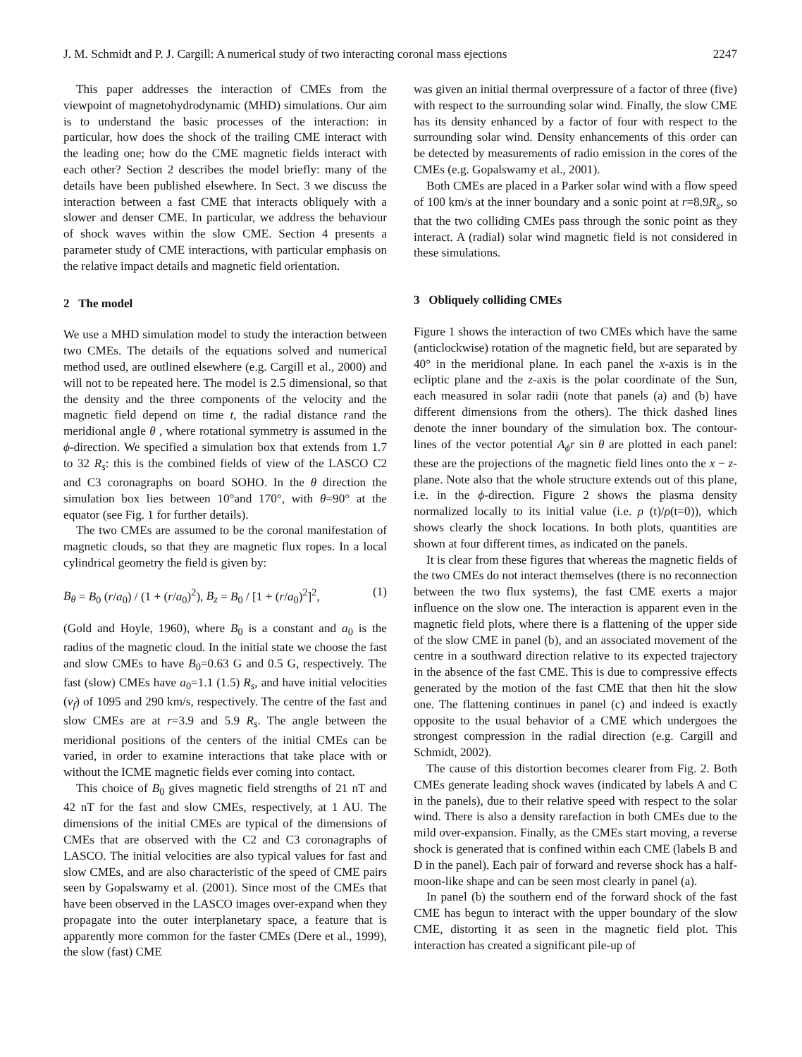J. M. Schmidt and P. J. Cargill: A numerical study of two interacting coronal mass ejections 2247
This paper addresses the interaction of CMEs from the viewpoint of magnetohydrodynamic (MHD) simulations. Our aim is to understand the basic processes of the interaction: in particular, how does the shock of the trailing CME interact with the leading one; how do the CME magnetic fields interact with each other? Section 2 describes the model briefly: many of the details have been published elsewhere. In Sect. 3 we discuss the interaction between a fast CME that interacts obliquely with a slower and denser CME. In particular, we address the behaviour of shock waves within the slow CME. Section 4 presents a parameter study of CME interactions, with particular emphasis on the relative impact details and magnetic field orientation.
2 The model
We use a MHD simulation model to study the interaction between two CMEs. The details of the equations solved and numerical method used, are outlined elsewhere (e.g. Cargill et al., 2000) and will not to be repeated here. The model is 2.5 dimensional, so that the density and the three components of the velocity and the magnetic field depend on time t, the radial distance rand the meridional angle θ , where rotational symmetry is assumed in the ϕ-direction. We specified a simulation box that extends from 1.7 to 32 R<sub>s</sub>: this is the combined fields of view of the LASCO C2 and C3 coronagraphs on board SOHO. In the θ direction the simulation box lies between 10°and 170°, with θ=90° at the equator (see Fig. 1 for further details).
The two CMEs are assumed to be the coronal manifestation of magnetic clouds, so that they are magnetic flux ropes. In a local cylindrical geometry the field is given by:
B<sub>θ</sub> = B<sub>0</sub> (r/a<sub>0</sub>) / (1 + (r/a<sub>0</sub>)<sup>2</sup>), B<sub>z</sub> = B<sub>0</sub> / [1 + (r/a<sub>0</sub>)<sup>2</sup>]<sup>2</sup>, (1)
(Gold and Hoyle, 1960), where B<sub>0</sub> is a constant and a<sub>0</sub> is the radius of the magnetic cloud. In the initial state we choose the fast and slow CMEs to have B<sub>0</sub>=0.63 G and 0.5 G, respectively. The fast (slow) CMEs have a<sub>0</sub>=1.1 (1.5) R<sub>s</sub>, and have initial velocities (v<sub>f</sub>) of 1095 and 290 km/s, respectively. The centre of the fast and slow CMEs are at r=3.9 and 5.9 R<sub>s</sub>. The angle between the meridional positions of the centers of the initial CMEs can be varied, in order to examine interactions that take place with or without the ICME magnetic fields ever coming into contact.
This choice of B<sub>0</sub> gives magnetic field strengths of 21 nT and 42 nT for the fast and slow CMEs, respectively, at 1 AU. The dimensions of the initial CMEs are typical of the dimensions of CMEs that are observed with the C2 and C3 coronagraphs of LASCO. The initial velocities are also typical values for fast and slow CMEs, and are also characteristic of the speed of CME pairs seen by Gopalswamy et al. (2001). Since most of the CMEs that have been observed in the LASCO images over-expand when they propagate into the outer interplanetary space, a feature that is apparently more common for the faster CMEs (Dere et al., 1999), the slow (fast) CME
was given an initial thermal overpressure of a factor of three (five) with respect to the surrounding solar wind. Finally, the slow CME has its density enhanced by a factor of four with respect to the surrounding solar wind. Density enhancements of this order can be detected by measurements of radio emission in the cores of the CMEs (e.g. Gopalswamy et al., 2001).
Both CMEs are placed in a Parker solar wind with a flow speed of 100 km/s at the inner boundary and a sonic point at r=8.9R<sub>s</sub>, so that the two colliding CMEs pass through the sonic point as they interact. A (radial) solar wind magnetic field is not considered in these simulations.
3 Obliquely colliding CMEs
Figure 1 shows the interaction of two CMEs which have the same (anticlockwise) rotation of the magnetic field, but are separated by 40° in the meridional plane. In each panel the x-axis is in the ecliptic plane and the z-axis is the polar coordinate of the Sun, each measured in solar radii (note that panels (a) and (b) have different dimensions from the others). The thick dashed lines denote the inner boundary of the simulation box. The contour-lines of the vector potential A<sub>ϕ</sub>r sin θ are plotted in each panel: these are the projections of the magnetic field lines onto the x − z-plane. Note also that the whole structure extends out of this plane, i.e. in the ϕ-direction. Figure 2 shows the plasma density normalized locally to its initial value (i.e. ρ (t)/ρ(t=0)), which shows clearly the shock locations. In both plots, quantities are shown at four different times, as indicated on the panels.
It is clear from these figures that whereas the magnetic fields of the two CMEs do not interact themselves (there is no reconnection between the two flux systems), the fast CME exerts a major influence on the slow one. The interaction is apparent even in the magnetic field plots, where there is a flattening of the upper side of the slow CME in panel (b), and an associated movement of the centre in a southward direction relative to its expected trajectory in the absence of the fast CME. This is due to compressive effects generated by the motion of the fast CME that then hit the slow one. The flattening continues in panel (c) and indeed is exactly opposite to the usual behavior of a CME which undergoes the strongest compression in the radial direction (e.g. Cargill and Schmidt, 2002).
The cause of this distortion becomes clearer from Fig. 2. Both CMEs generate leading shock waves (indicated by labels A and C in the panels), due to their relative speed with respect to the solar wind. There is also a density rarefaction in both CMEs due to the mild over-expansion. Finally, as the CMEs start moving, a reverse shock is generated that is confined within each CME (labels B and D in the panel). Each pair of forward and reverse shock has a half-moon-like shape and can be seen most clearly in panel (a).
In panel (b) the southern end of the forward shock of the fast CME has begun to interact with the upper boundary of the slow CME, distorting it as seen in the magnetic field plot. This interaction has created a significant pile-up of